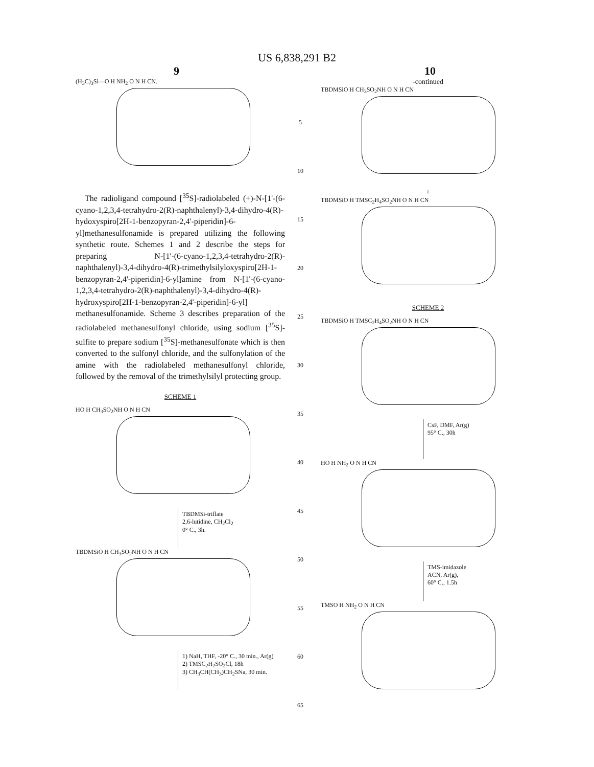US 6,838,291 B2
9 10
(H<sub>3</sub>C)<sub>3</sub>Si—O H NH<sub>2</sub> O N H CN.
The radioligand compound [<sup>35</sup>S]-radiolabeled (+)-N-[1'-(6-cyano-1,2,3,4-tetrahydro-2(R)-naphthalenyl)-3,4-dihydro-4(R)-hydoxyspiro[2H-1-benzopyran-2,4'-piperidin]-6-yl]methanesulfonamide is prepared utilizing the following synthetic route. Schemes 1 and 2 describe the steps for preparing N-[1'-(6-cyano-1,2,3,4-tetrahydro-2(R)-naphthalenyl)-3,4-dihydro-4(R)-trimethylsilyloxyspiro[2H-1-benzopyran-2,4'-piperidin]-6-yl]amine from N-[1'-(6-cyano-1,2,3,4-tetrahydro-2(R)-naphthalenyl)-3,4-dihydro-4(R)-hydroxyspiro[2H-1-benzopyran-2,4'-piperidin]-6-yl] methanesulfonamide. Scheme 3 describes preparation of the radiolabeled methanesulfonyl chloride, using sodium [<sup>35</sup>S]-sulfite to prepare sodium [<sup>35</sup>S]-methanesulfonate which is then converted to the sulfonyl chloride, and the sulfonylation of the amine with the radiolabeled methanesulfonyl chloride, followed by the removal of the trimethylsilyl protecting group.
SCHEME 1
HO H CH<sub>3</sub>SO<sub>2</sub>NH O N H CN
TBDMSi-triflate
2,6-lutidine, CH<sub>2</sub>Cl<sub>2</sub>
0° C., 3h.
TBDMSiO H CH<sub>3</sub>SO<sub>2</sub>NH O N H CN
1) NaH, THF, -20° C., 30 min., Ar(g)
2) TMSC<sub>2</sub>H<sub>2</sub>SO<sub>2</sub>Cl, 18h
3) CH<sub>3</sub>CH(CH<sub>3</sub>)CH<sub>2</sub>SNa, 30 min.
5
10
15
20
25
30
35
40
45
50
55
60
65
-continued
TBDMSiO H CH<sub>3</sub>SO<sub>2</sub>NH O N H CN
+
TBDMSiO H TMSC<sub>2</sub>H<sub>4</sub>SO<sub>2</sub>NH O N H CN
SCHEME 2
TBDMSiO H TMSC<sub>2</sub>H<sub>4</sub>SO<sub>2</sub>NH O N H CN
CsF, DMF, Ar(g)
95° C., 30h
HO H NH<sub>2</sub> O N H CN
TMS-imidazole
ACN, Ar(g),
60° C., 1.5h
TMSO H NH<sub>2</sub> O N H CN